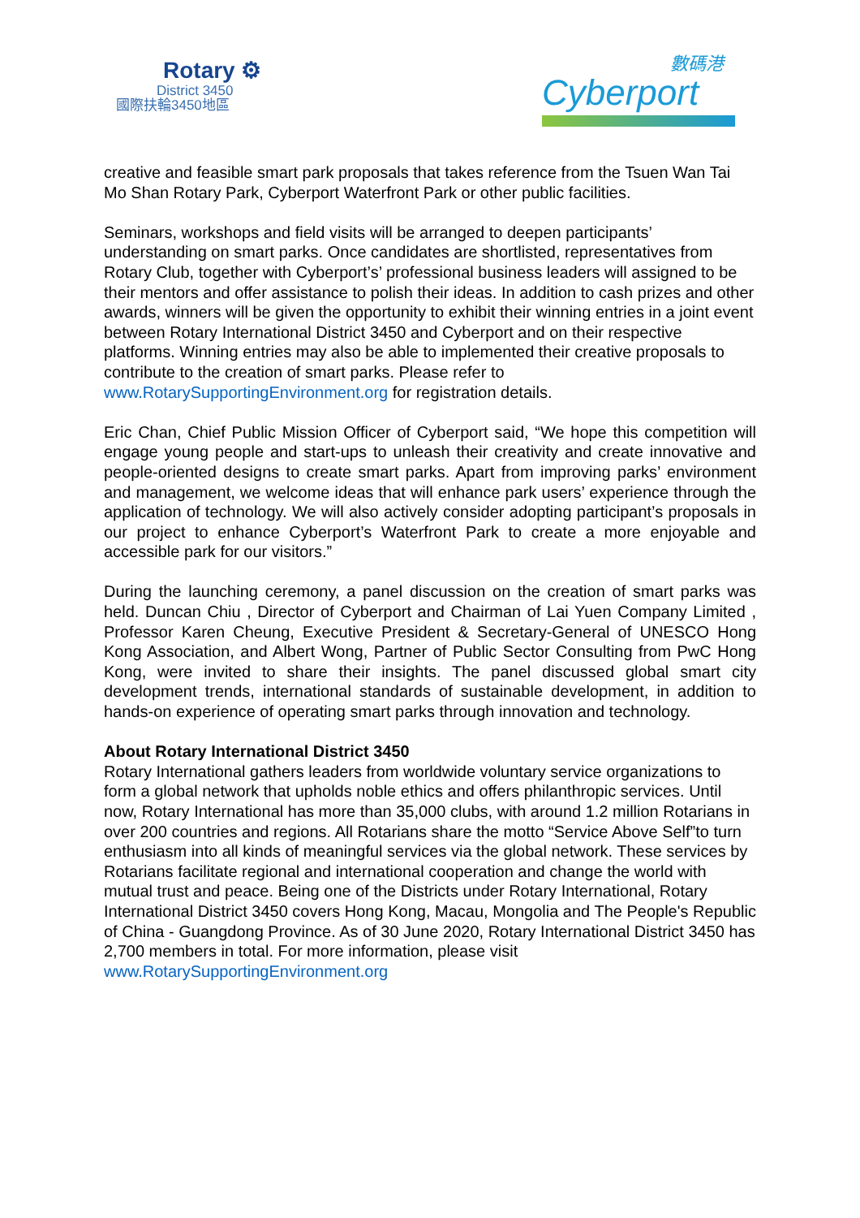Rotary ⚙
District 3450
國際扶輪3450地區
數碼港
Cyberport
creative and feasible smart park proposals that takes reference from the Tsuen Wan Tai Mo Shan Rotary Park, Cyberport Waterfront Park or other public facilities.
Seminars, workshops and field visits will be arranged to deepen participants’ understanding on smart parks. Once candidates are shortlisted, representatives from Rotary Club, together with Cyberport’s’ professional business leaders will assigned to be their mentors and offer assistance to polish their ideas. In addition to cash prizes and other awards, winners will be given the opportunity to exhibit their winning entries in a joint event between Rotary International District 3450 and Cyberport and on their respective platforms. Winning entries may also be able to implemented their creative proposals to contribute to the creation of smart parks. Please refer to www.RotarySupportingEnvironment.org for registration details.
Eric Chan, Chief Public Mission Officer of Cyberport said, “We hope this competition will engage young people and start-ups to unleash their creativity and create innovative and people-oriented designs to create smart parks. Apart from improving parks’ environment and management, we welcome ideas that will enhance park users’ experience through the application of technology. We will also actively consider adopting participant’s proposals in our project to enhance Cyberport’s Waterfront Park to create a more enjoyable and accessible park for our visitors.”
During the launching ceremony, a panel discussion on the creation of smart parks was held. Duncan Chiu , Director of Cyberport and Chairman of Lai Yuen Company Limited , Professor Karen Cheung, Executive President & Secretary-General of UNESCO Hong Kong Association, and Albert Wong, Partner of Public Sector Consulting from PwC Hong Kong, were invited to share their insights. The panel discussed global smart city development trends, international standards of sustainable development, in addition to hands-on experience of operating smart parks through innovation and technology.
About Rotary International District 3450
Rotary International gathers leaders from worldwide voluntary service organizations to form a global network that upholds noble ethics and offers philanthropic services. Until now, Rotary International has more than 35,000 clubs, with around 1.2 million Rotarians in over 200 countries and regions. All Rotarians share the motto “Service Above Self”to turn enthusiasm into all kinds of meaningful services via the global network. These services by Rotarians facilitate regional and international cooperation and change the world with mutual trust and peace. Being one of the Districts under Rotary International, Rotary International District 3450 covers Hong Kong, Macau, Mongolia and The People's Republic of China - Guangdong Province. As of 30 June 2020, Rotary International District 3450 has 2,700 members in total. For more information, please visit www.RotarySupportingEnvironment.org